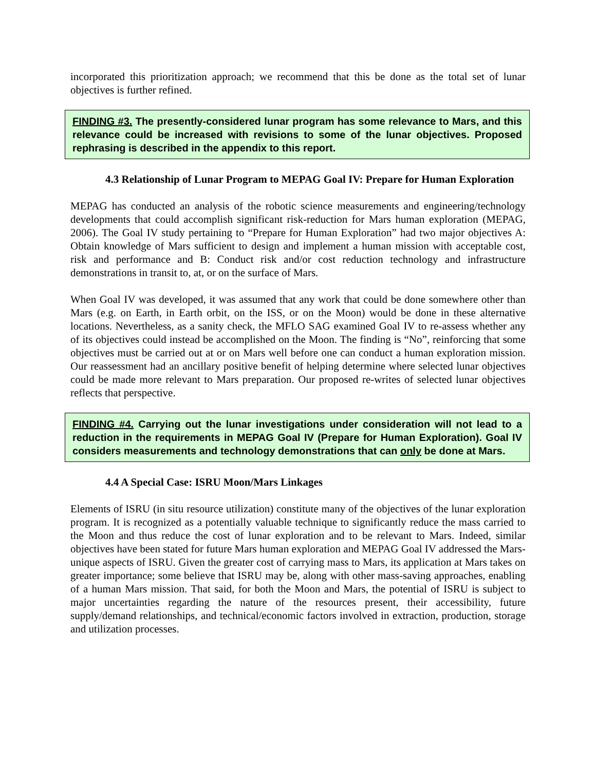incorporated this prioritization approach; we recommend that this be done as the total set of lunar objectives is further refined.
FINDING #3. The presently-considered lunar program has some relevance to Mars, and this relevance could be increased with revisions to some of the lunar objectives. Proposed rephrasing is described in the appendix to this report.
4.3 Relationship of Lunar Program to MEPAG Goal IV: Prepare for Human Exploration
MEPAG has conducted an analysis of the robotic science measurements and engineering/technology developments that could accomplish significant risk-reduction for Mars human exploration (MEPAG, 2006). The Goal IV study pertaining to “Prepare for Human Exploration” had two major objectives A: Obtain knowledge of Mars sufficient to design and implement a human mission with acceptable cost, risk and performance and B: Conduct risk and/or cost reduction technology and infrastructure demonstrations in transit to, at, or on the surface of Mars.
When Goal IV was developed, it was assumed that any work that could be done somewhere other than Mars (e.g. on Earth, in Earth orbit, on the ISS, or on the Moon) would be done in these alternative locations. Nevertheless, as a sanity check, the MFLO SAG examined Goal IV to re-assess whether any of its objectives could instead be accomplished on the Moon. The finding is “No”, reinforcing that some objectives must be carried out at or on Mars well before one can conduct a human exploration mission. Our reassessment had an ancillary positive benefit of helping determine where selected lunar objectives could be made more relevant to Mars preparation. Our proposed re-writes of selected lunar objectives reflects that perspective.
FINDING #4. Carrying out the lunar investigations under consideration will not lead to a reduction in the requirements in MEPAG Goal IV (Prepare for Human Exploration). Goal IV considers measurements and technology demonstrations that can only be done at Mars.
4.4 A Special Case: ISRU Moon/Mars Linkages
Elements of ISRU (in situ resource utilization) constitute many of the objectives of the lunar exploration program. It is recognized as a potentially valuable technique to significantly reduce the mass carried to the Moon and thus reduce the cost of lunar exploration and to be relevant to Mars. Indeed, similar objectives have been stated for future Mars human exploration and MEPAG Goal IV addressed the Mars-unique aspects of ISRU. Given the greater cost of carrying mass to Mars, its application at Mars takes on greater importance; some believe that ISRU may be, along with other mass-saving approaches, enabling of a human Mars mission. That said, for both the Moon and Mars, the potential of ISRU is subject to major uncertainties regarding the nature of the resources present, their accessibility, future supply/demand relationships, and technical/economic factors involved in extraction, production, storage and utilization processes.